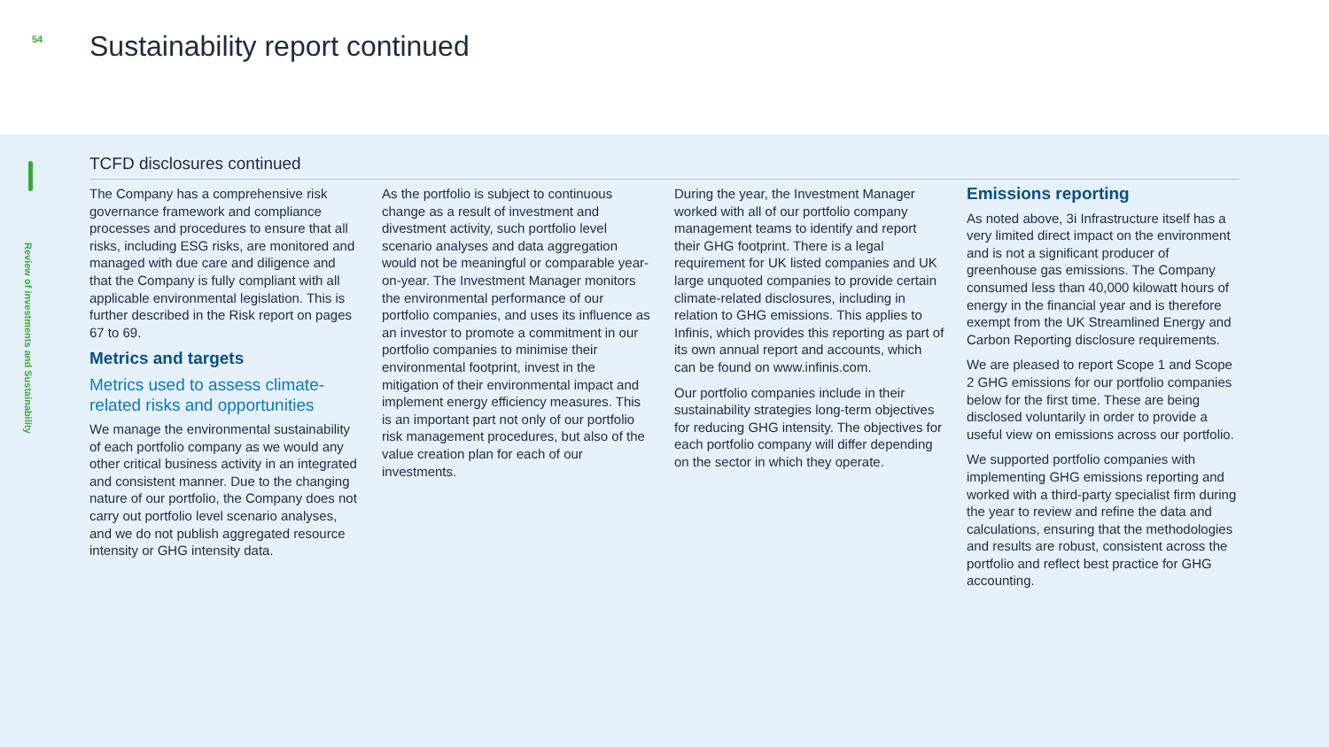54
Sustainability report continued
Review of investments and Sustainability
TCFD disclosures continued
The Company has a comprehensive risk governance framework and compliance processes and procedures to ensure that all risks, including ESG risks, are monitored and managed with due care and diligence and that the Company is fully compliant with all applicable environmental legislation. This is further described in the Risk report on pages 67 to 69.
Metrics and targets
Metrics used to assess climate-related risks and opportunities
We manage the environmental sustainability of each portfolio company as we would any other critical business activity in an integrated and consistent manner. Due to the changing nature of our portfolio, the Company does not carry out portfolio level scenario analyses, and we do not publish aggregated resource intensity or GHG intensity data.
As the portfolio is subject to continuous change as a result of investment and divestment activity, such portfolio level scenario analyses and data aggregation would not be meaningful or comparable year-on-year. The Investment Manager monitors the environmental performance of our portfolio companies, and uses its influence as an investor to promote a commitment in our portfolio companies to minimise their environmental footprint, invest in the mitigation of their environmental impact and implement energy efficiency measures. This is an important part not only of our portfolio risk management procedures, but also of the value creation plan for each of our investments.
During the year, the Investment Manager worked with all of our portfolio company management teams to identify and report their GHG footprint. There is a legal requirement for UK listed companies and UK large unquoted companies to provide certain climate-related disclosures, including in relation to GHG emissions. This applies to Infinis, which provides this reporting as part of its own annual report and accounts, which can be found on www.infinis.com.
Our portfolio companies include in their sustainability strategies long-term objectives for reducing GHG intensity. The objectives for each portfolio company will differ depending on the sector in which they operate.
Emissions reporting
As noted above, 3i Infrastructure itself has a very limited direct impact on the environment and is not a significant producer of greenhouse gas emissions. The Company consumed less than 40,000 kilowatt hours of energy in the financial year and is therefore exempt from the UK Streamlined Energy and Carbon Reporting disclosure requirements.
We are pleased to report Scope 1 and Scope 2 GHG emissions for our portfolio companies below for the first time. These are being disclosed voluntarily in order to provide a useful view on emissions across our portfolio.
We supported portfolio companies with implementing GHG emissions reporting and worked with a third-party specialist firm during the year to review and refine the data and calculations, ensuring that the methodologies and results are robust, consistent across the portfolio and reflect best practice for GHG accounting.